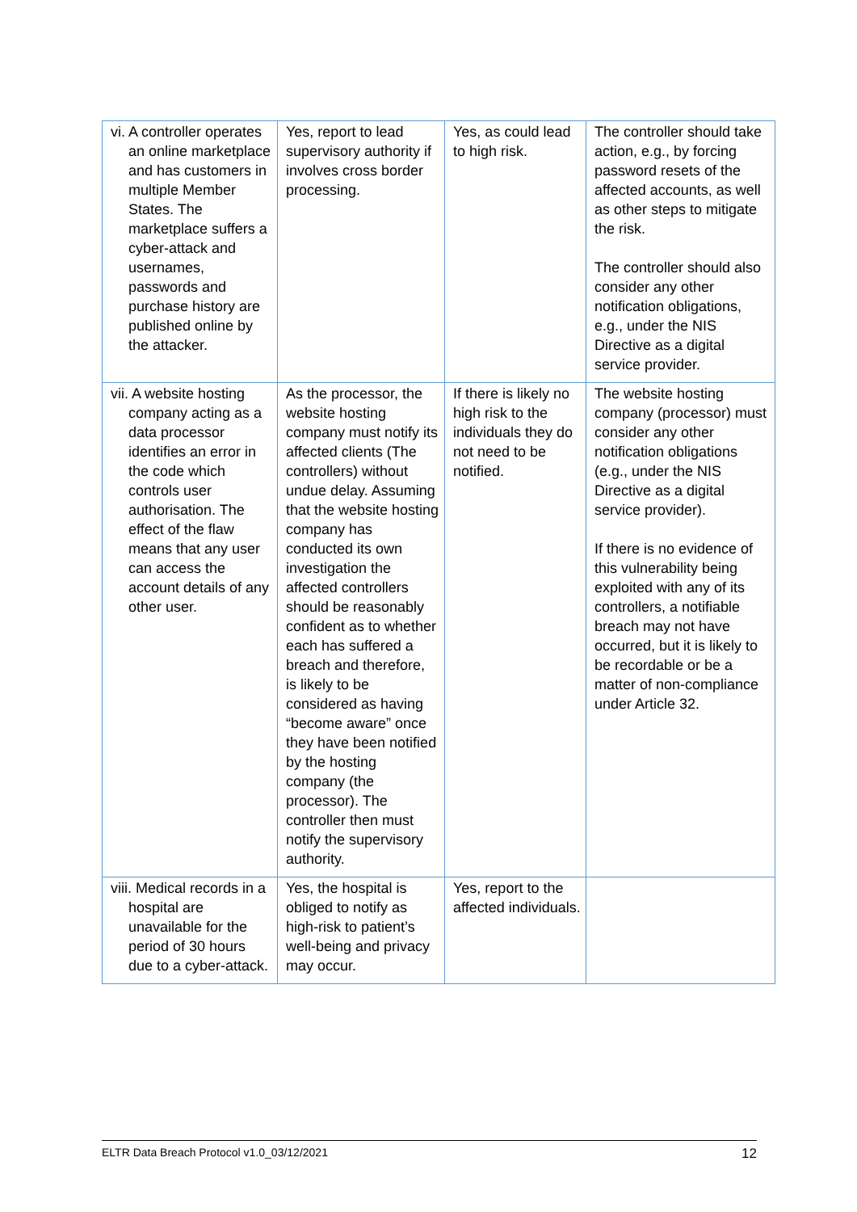| vi. A controller operates an online marketplace and has customers in multiple Member States. The marketplace suffers a cyber-attack and usernames, passwords and purchase history are published online by the attacker. | Yes, report to lead supervisory authority if involves cross border processing. | Yes, as could lead to high risk. | The controller should take action, e.g., by forcing password resets of the affected accounts, as well as other steps to mitigate the risk. The controller should also consider any other notification obligations, e.g., under the NIS Directive as a digital service provider. |
| vii. A website hosting company acting as a data processor identifies an error in the code which controls user authorisation. The effect of the flaw means that any user can access the account details of any other user. | As the processor, the website hosting company must notify its affected clients (The controllers) without undue delay. Assuming that the website hosting company has conducted its own investigation the affected controllers should be reasonably confident as to whether each has suffered a breach and therefore, is likely to be considered as having “become aware” once they have been notified by the hosting company (the processor). The controller then must notify the supervisory authority. | If there is likely no high risk to the individuals they do not need to be notified. | The website hosting company (processor) must consider any other notification obligations (e.g., under the NIS Directive as a digital service provider). If there is no evidence of this vulnerability being exploited with any of its controllers, a notifiable breach may not have occurred, but it is likely to be recordable or be a matter of non-compliance under Article 32. |
| viii. Medical records in a hospital are unavailable for the period of 30 hours due to a cyber-attack. | Yes, the hospital is obliged to notify as high-risk to patient’s well-being and privacy may occur. | Yes, report to the affected individuals. | |
ELTR Data Breach Protocol v1.0_03/12/2021 12